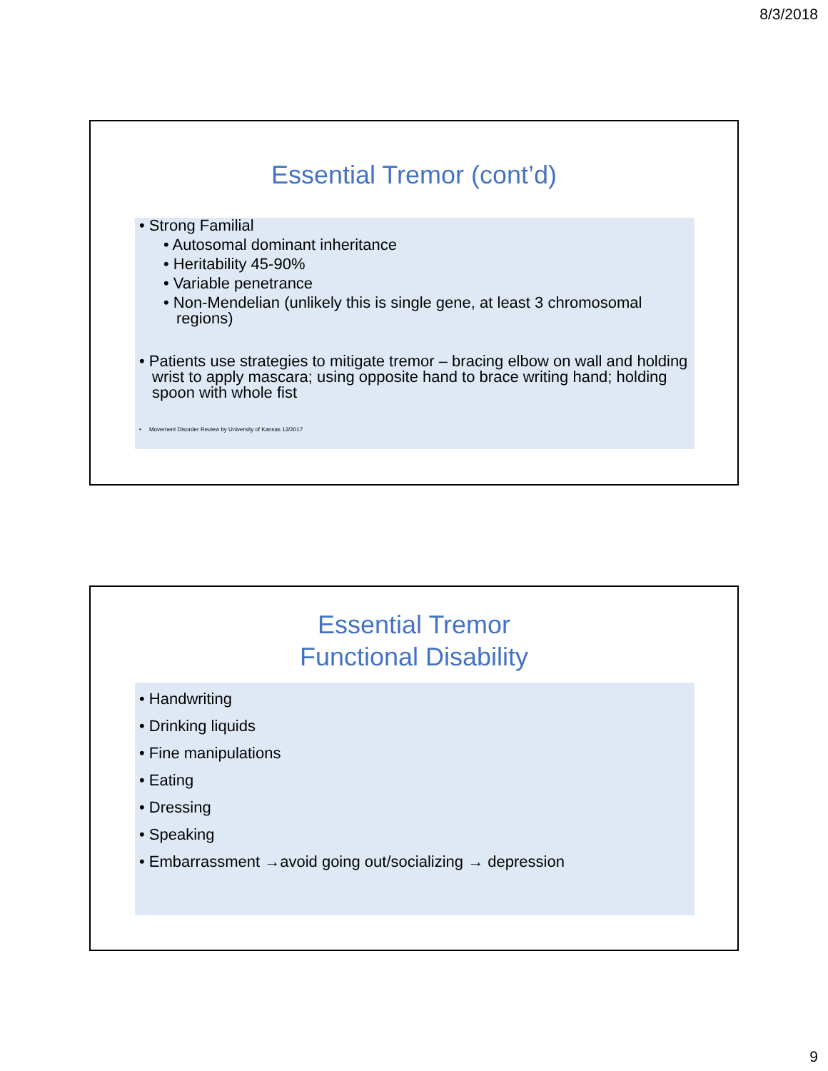8/3/2018
Essential Tremor (cont’d)
• Strong Familial
• Autosomal dominant inheritance
• Heritability 45-90%
• Variable penetrance
• Non-Mendelian (unlikely this is single gene, at least 3 chromosomal regions)
• Patients use strategies to mitigate tremor – bracing elbow on wall and holding wrist to apply mascara; using opposite hand to brace writing hand; holding spoon with whole fist
• Movement Disorder Review by University of Kansas 12/2017
Essential Tremor
Functional Disability
• Handwriting
• Drinking liquids
• Fine manipulations
• Eating
• Dressing
• Speaking
• Embarrassment →avoid going out/socializing → depression
9